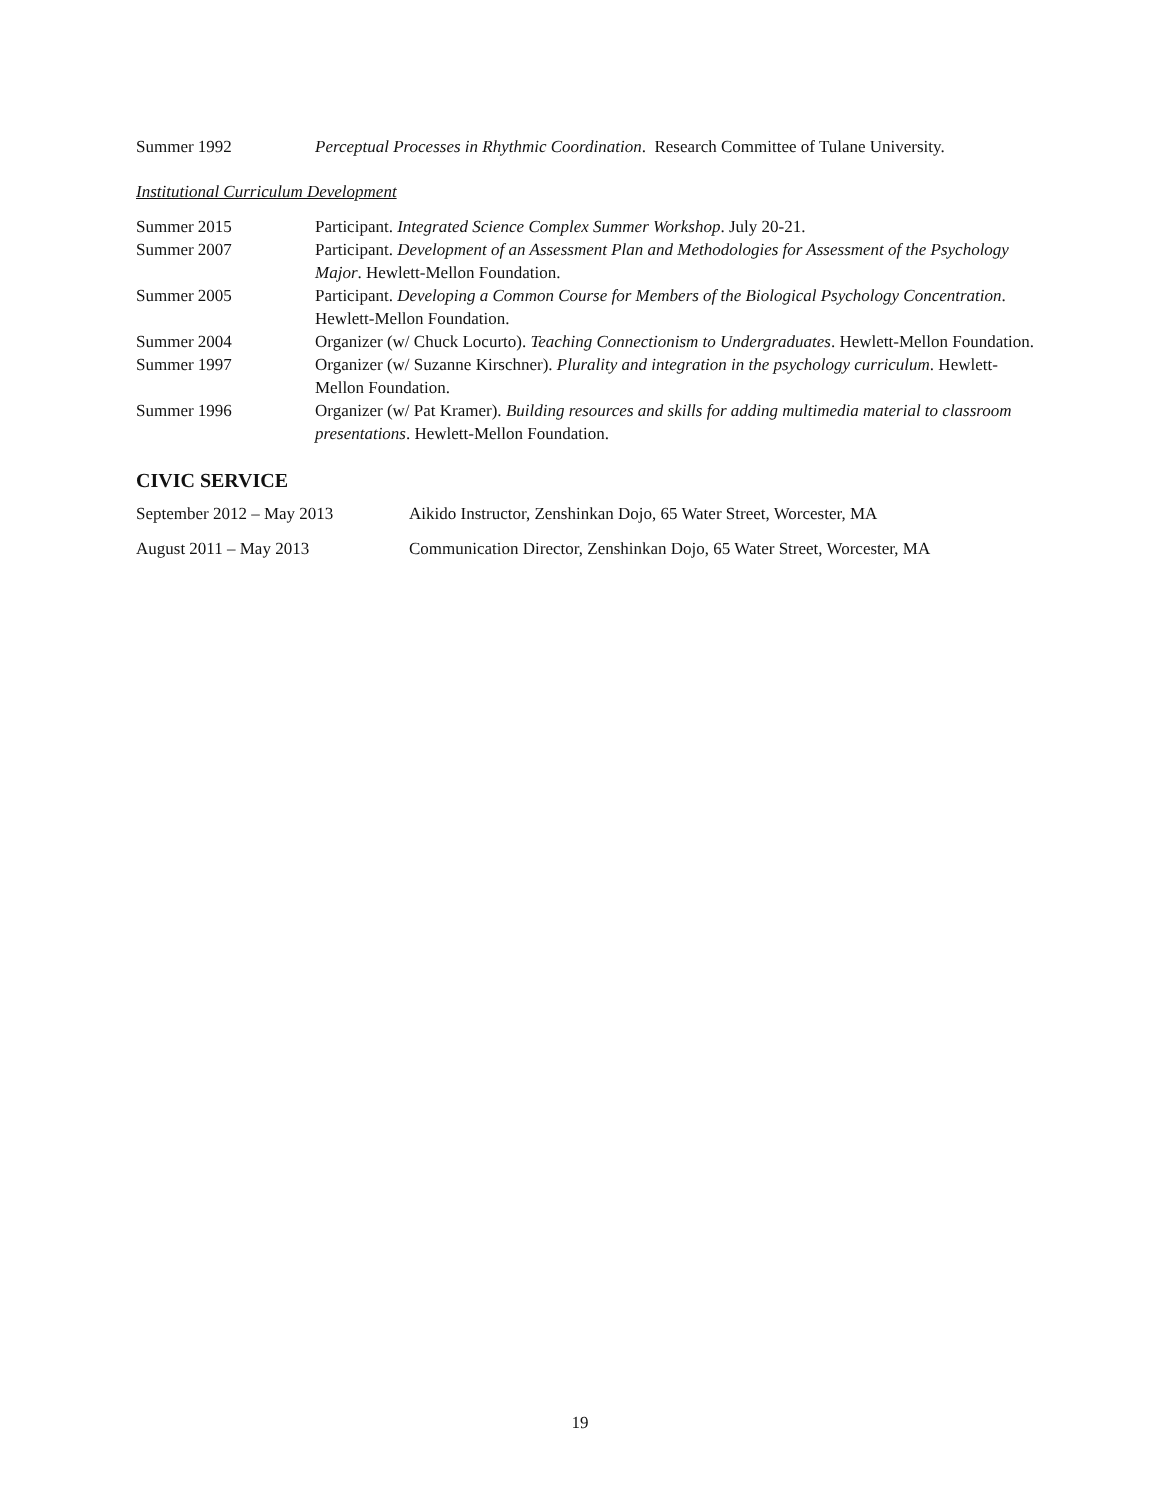Summer 1992 Perceptual Processes in Rhythmic Coordination. Research Committee of Tulane University.
Institutional Curriculum Development
Summer 2015 Participant. Integrated Science Complex Summer Workshop. July 20-21.
Summer 2007 Participant. Development of an Assessment Plan and Methodologies for Assessment of the Psychology Major. Hewlett-Mellon Foundation.
Summer 2005 Participant. Developing a Common Course for Members of the Biological Psychology Concentration. Hewlett-Mellon Foundation.
Summer 2004 Organizer (w/ Chuck Locurto). Teaching Connectionism to Undergraduates. Hewlett-Mellon Foundation.
Summer 1997 Organizer (w/ Suzanne Kirschner). Plurality and integration in the psychology curriculum. Hewlett-Mellon Foundation.
Summer 1996 Organizer (w/ Pat Kramer). Building resources and skills for adding multimedia material to classroom presentations. Hewlett-Mellon Foundation.
CIVIC SERVICE
September 2012 – May 2013 Aikido Instructor, Zenshinkan Dojo, 65 Water Street, Worcester, MA
August 2011 – May 2013 Communication Director, Zenshinkan Dojo, 65 Water Street, Worcester, MA
19